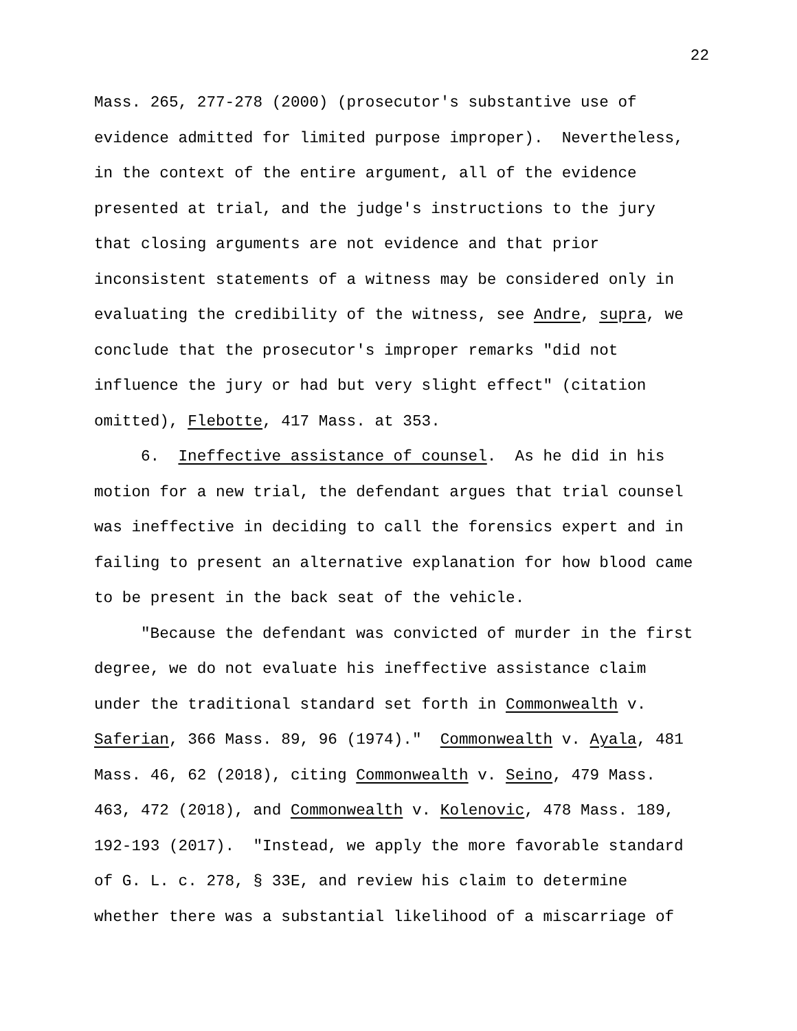22
Mass. 265, 277-278 (2000) (prosecutor's substantive use of
evidence admitted for limited purpose improper). Nevertheless,
in the context of the entire argument, all of the evidence
presented at trial, and the judge's instructions to the jury
that closing arguments are not evidence and that prior
inconsistent statements of a witness may be considered only in
evaluating the credibility of the witness, see Andre, supra, we
conclude that the prosecutor's improper remarks "did not
influence the jury or had but very slight effect" (citation
omitted), Flebotte, 417 Mass. at 353.
6. Ineffective assistance of counsel. As he did in his
motion for a new trial, the defendant argues that trial counsel
was ineffective in deciding to call the forensics expert and in
failing to present an alternative explanation for how blood came
to be present in the back seat of the vehicle.
"Because the defendant was convicted of murder in the first
degree, we do not evaluate his ineffective assistance claim
under the traditional standard set forth in Commonwealth v.
Saferian, 366 Mass. 89, 96 (1974)." Commonwealth v. Ayala, 481
Mass. 46, 62 (2018), citing Commonwealth v. Seino, 479 Mass.
463, 472 (2018), and Commonwealth v. Kolenovic, 478 Mass. 189,
192-193 (2017). "Instead, we apply the more favorable standard
of G. L. c. 278, § 33E, and review his claim to determine
whether there was a substantial likelihood of a miscarriage of